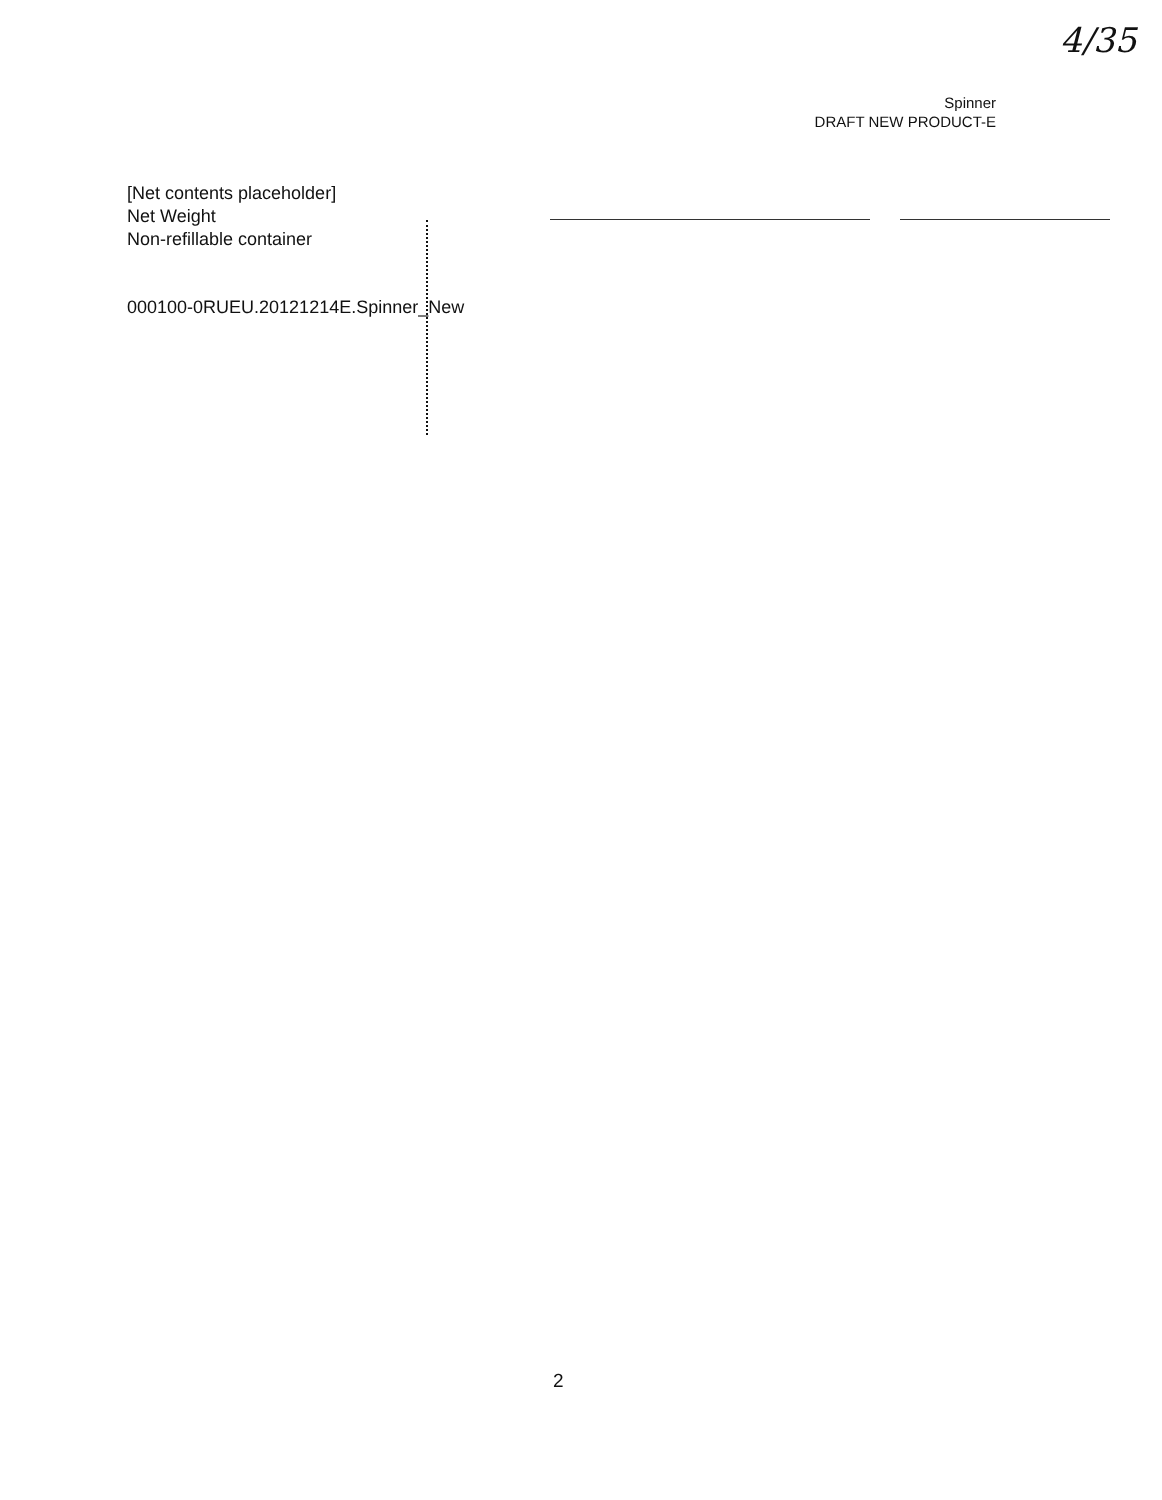4/35
Spinner
DRAFT NEW PRODUCT-E
[Net contents placeholder]
Net Weight
Non-refillable container
000100-0RUEU.20121214E.Spinner_New
2